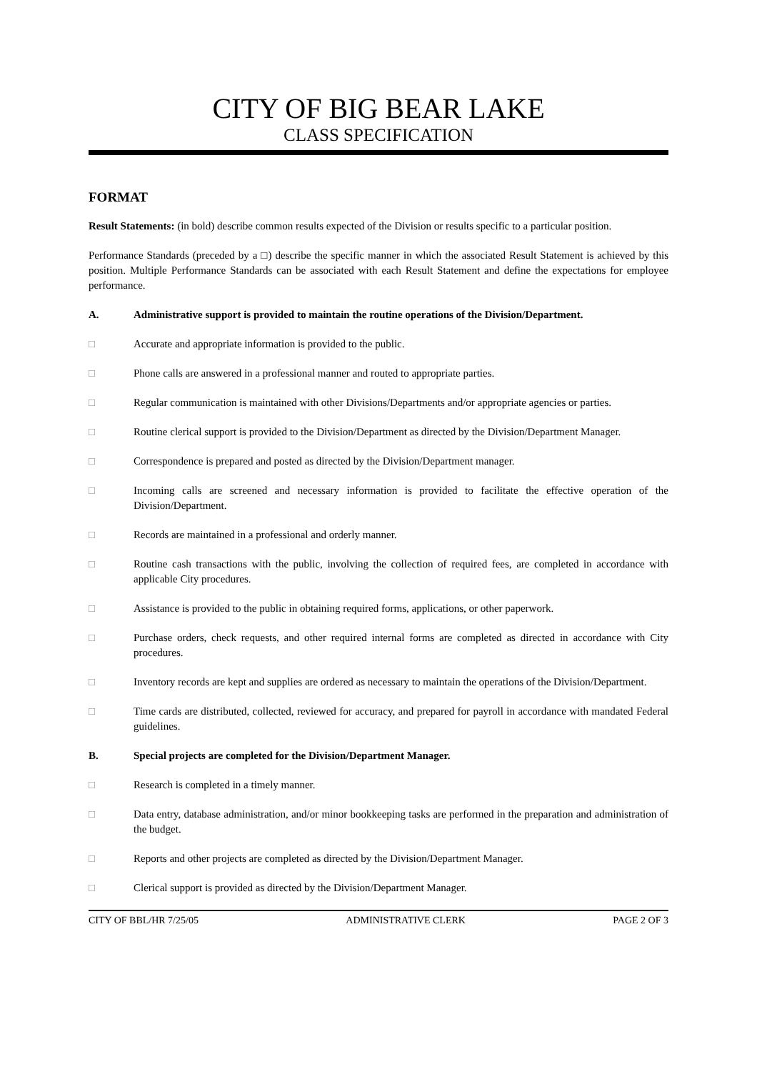CITY OF BIG BEAR LAKE
CLASS SPECIFICATION
FORMAT
Result Statements: (in bold) describe common results expected of the Division or results specific to a particular position.
Performance Standards (preceded by a □) describe the specific manner in which the associated Result Statement is achieved by this position. Multiple Performance Standards can be associated with each Result Statement and define the expectations for employee performance.
A. Administrative support is provided to maintain the routine operations of the Division/Department.
□ Accurate and appropriate information is provided to the public.
□ Phone calls are answered in a professional manner and routed to appropriate parties.
□ Regular communication is maintained with other Divisions/Departments and/or appropriate agencies or parties.
□ Routine clerical support is provided to the Division/Department as directed by the Division/Department Manager.
□ Correspondence is prepared and posted as directed by the Division/Department manager.
□ Incoming calls are screened and necessary information is provided to facilitate the effective operation of the Division/Department.
□ Records are maintained in a professional and orderly manner.
□ Routine cash transactions with the public, involving the collection of required fees, are completed in accordance with applicable City procedures.
□ Assistance is provided to the public in obtaining required forms, applications, or other paperwork.
□ Purchase orders, check requests, and other required internal forms are completed as directed in accordance with City procedures.
□ Inventory records are kept and supplies are ordered as necessary to maintain the operations of the Division/Department.
□ Time cards are distributed, collected, reviewed for accuracy, and prepared for payroll in accordance with mandated Federal guidelines.
B. Special projects are completed for the Division/Department Manager.
□ Research is completed in a timely manner.
□ Data entry, database administration, and/or minor bookkeeping tasks are performed in the preparation and administration of the budget.
□ Reports and other projects are completed as directed by the Division/Department Manager.
□ Clerical support is provided as directed by the Division/Department Manager.
CITY OF BBL/HR 7/25/05 ADMINISTRATIVE CLERK PAGE 2 OF 3